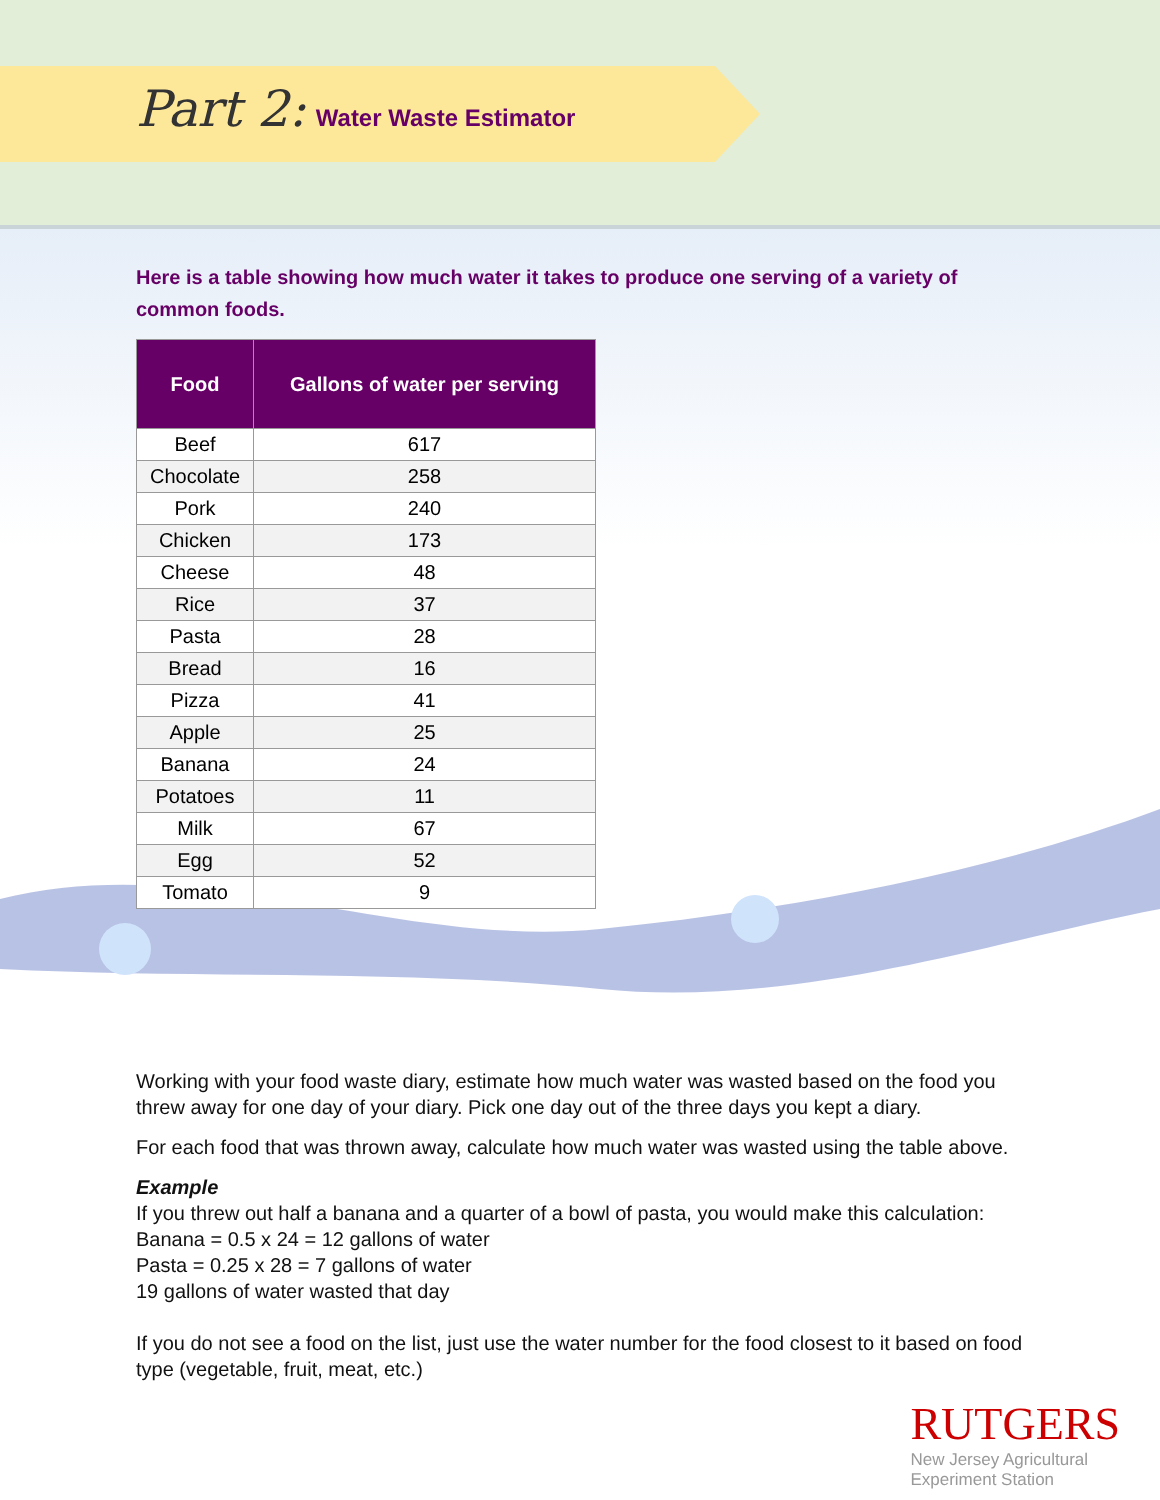Part 2: Water Waste Estimator
Here is a table showing how much water it takes to produce one serving of a variety of common foods.
| Food | Gallons of water per serving |
| --- | --- |
| Beef | 617 |
| Chocolate | 258 |
| Pork | 240 |
| Chicken | 173 |
| Cheese | 48 |
| Rice | 37 |
| Pasta | 28 |
| Bread | 16 |
| Pizza | 41 |
| Apple | 25 |
| Banana | 24 |
| Potatoes | 11 |
| Milk | 67 |
| Egg | 52 |
| Tomato | 9 |
Working with your food waste diary, estimate how much water was wasted based on the food you threw away for one day of your diary. Pick one day out of the three days you kept a diary.
For each food that was thrown away, calculate how much water was wasted using the table above.
Example
If you threw out half a banana and a quarter of a bowl of pasta, you would make this calculation:
Banana = 0.5 x 24 = 12 gallons of water
Pasta = 0.25 x 28 = 7 gallons of water
19 gallons of water wasted that day
If you do not see a food on the list, just use the water number for the food closest to it based on food type (vegetable, fruit, meat, etc.)
RUTGERS
New Jersey Agricultural
Experiment Station